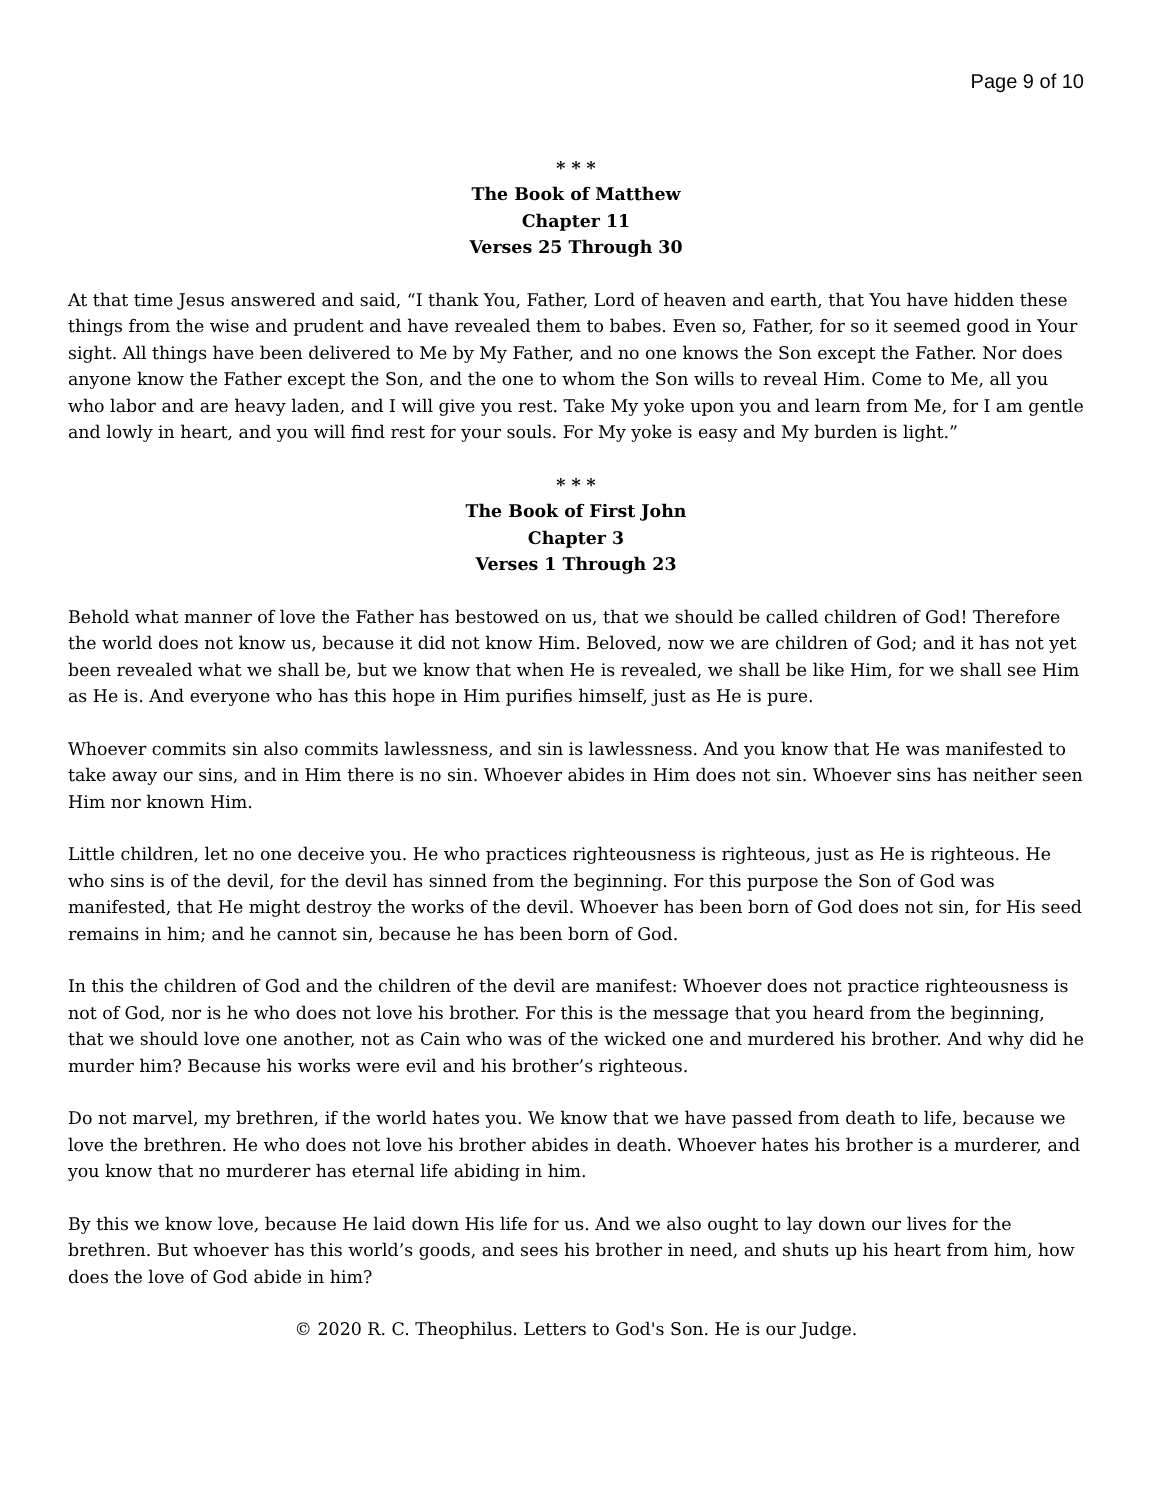Page 9 of 10
* * *
The Book of Matthew
Chapter 11
Verses 25 Through 30
At that time Jesus answered and said, “I thank You, Father, Lord of heaven and earth, that You have hidden these things from the wise and prudent and have revealed them to babes. Even so, Father, for so it seemed good in Your sight. All things have been delivered to Me by My Father, and no one knows the Son except the Father. Nor does anyone know the Father except the Son, and the one to whom the Son wills to reveal Him. Come to Me, all you who labor and are heavy laden, and I will give you rest. Take My yoke upon you and learn from Me, for I am gentle and lowly in heart, and you will find rest for your souls. For My yoke is easy and My burden is light.”
* * *
The Book of First John
Chapter 3
Verses 1 Through 23
Behold what manner of love the Father has bestowed on us, that we should be called children of God! Therefore the world does not know us, because it did not know Him. Beloved, now we are children of God; and it has not yet been revealed what we shall be, but we know that when He is revealed, we shall be like Him, for we shall see Him as He is. And everyone who has this hope in Him purifies himself, just as He is pure.
Whoever commits sin also commits lawlessness, and sin is lawlessness. And you know that He was manifested to take away our sins, and in Him there is no sin. Whoever abides in Him does not sin. Whoever sins has neither seen Him nor known Him.
Little children, let no one deceive you. He who practices righteousness is righteous, just as He is righteous. He who sins is of the devil, for the devil has sinned from the beginning. For this purpose the Son of God was manifested, that He might destroy the works of the devil. Whoever has been born of God does not sin, for His seed remains in him; and he cannot sin, because he has been born of God.
In this the children of God and the children of the devil are manifest: Whoever does not practice righteousness is not of God, nor is he who does not love his brother. For this is the message that you heard from the beginning, that we should love one another, not as Cain who was of the wicked one and murdered his brother. And why did he murder him? Because his works were evil and his brother’s righteous.
Do not marvel, my brethren, if the world hates you. We know that we have passed from death to life, because we love the brethren. He who does not love his brother abides in death. Whoever hates his brother is a murderer, and you know that no murderer has eternal life abiding in him.
By this we know love, because He laid down His life for us. And we also ought to lay down our lives for the brethren. But whoever has this world’s goods, and sees his brother in need, and shuts up his heart from him, how does the love of God abide in him?
© 2020 R. C. Theophilus. Letters to God's Son. He is our Judge.